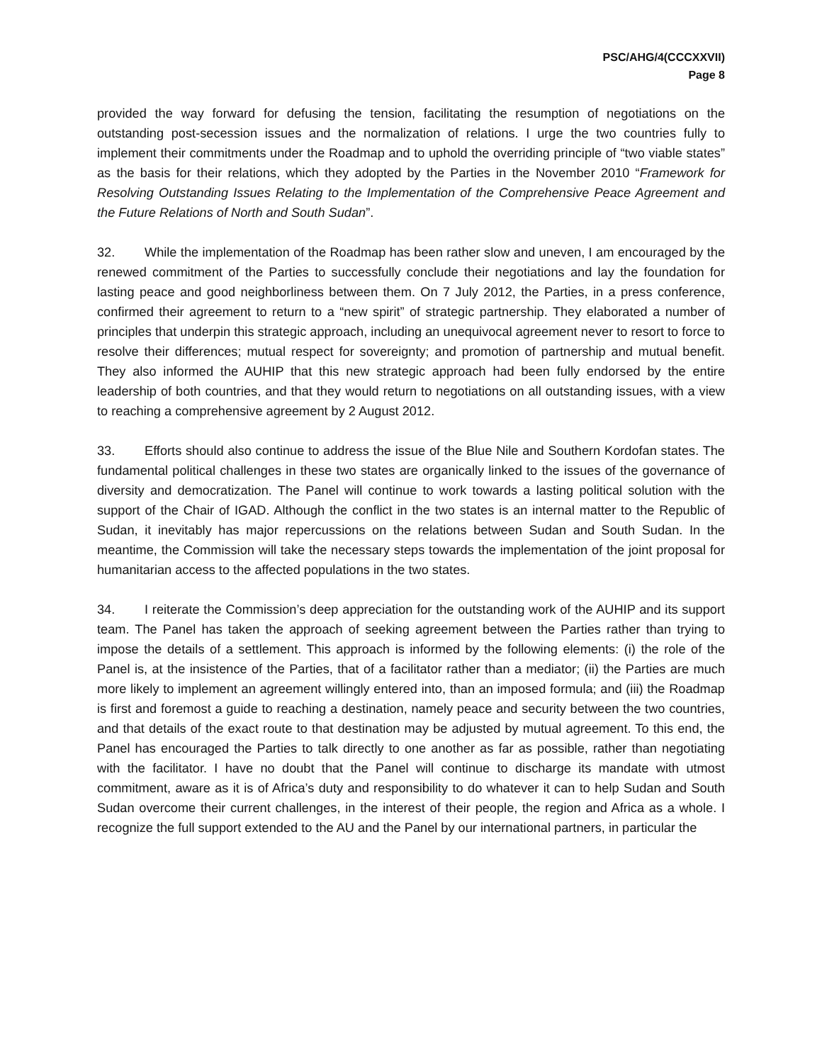PSC/AHG/4(CCCXXVII)
Page 8
provided the way forward for defusing the tension, facilitating the resumption of negotiations on the outstanding post-secession issues and the normalization of relations. I urge the two countries fully to implement their commitments under the Roadmap and to uphold the overriding principle of “two viable states” as the basis for their relations, which they adopted by the Parties in the November 2010 “Framework for Resolving Outstanding Issues Relating to the Implementation of the Comprehensive Peace Agreement and the Future Relations of North and South Sudan”.
32. While the implementation of the Roadmap has been rather slow and uneven, I am encouraged by the renewed commitment of the Parties to successfully conclude their negotiations and lay the foundation for lasting peace and good neighborliness between them. On 7 July 2012, the Parties, in a press conference, confirmed their agreement to return to a “new spirit” of strategic partnership. They elaborated a number of principles that underpin this strategic approach, including an unequivocal agreement never to resort to force to resolve their differences; mutual respect for sovereignty; and promotion of partnership and mutual benefit. They also informed the AUHIP that this new strategic approach had been fully endorsed by the entire leadership of both countries, and that they would return to negotiations on all outstanding issues, with a view to reaching a comprehensive agreement by 2 August 2012.
33. Efforts should also continue to address the issue of the Blue Nile and Southern Kordofan states. The fundamental political challenges in these two states are organically linked to the issues of the governance of diversity and democratization. The Panel will continue to work towards a lasting political solution with the support of the Chair of IGAD. Although the conflict in the two states is an internal matter to the Republic of Sudan, it inevitably has major repercussions on the relations between Sudan and South Sudan. In the meantime, the Commission will take the necessary steps towards the implementation of the joint proposal for humanitarian access to the affected populations in the two states.
34. I reiterate the Commission’s deep appreciation for the outstanding work of the AUHIP and its support team. The Panel has taken the approach of seeking agreement between the Parties rather than trying to impose the details of a settlement. This approach is informed by the following elements: (i) the role of the Panel is, at the insistence of the Parties, that of a facilitator rather than a mediator; (ii) the Parties are much more likely to implement an agreement willingly entered into, than an imposed formula; and (iii) the Roadmap is first and foremost a guide to reaching a destination, namely peace and security between the two countries, and that details of the exact route to that destination may be adjusted by mutual agreement. To this end, the Panel has encouraged the Parties to talk directly to one another as far as possible, rather than negotiating with the facilitator. I have no doubt that the Panel will continue to discharge its mandate with utmost commitment, aware as it is of Africa’s duty and responsibility to do whatever it can to help Sudan and South Sudan overcome their current challenges, in the interest of their people, the region and Africa as a whole. I recognize the full support extended to the AU and the Panel by our international partners, in particular the